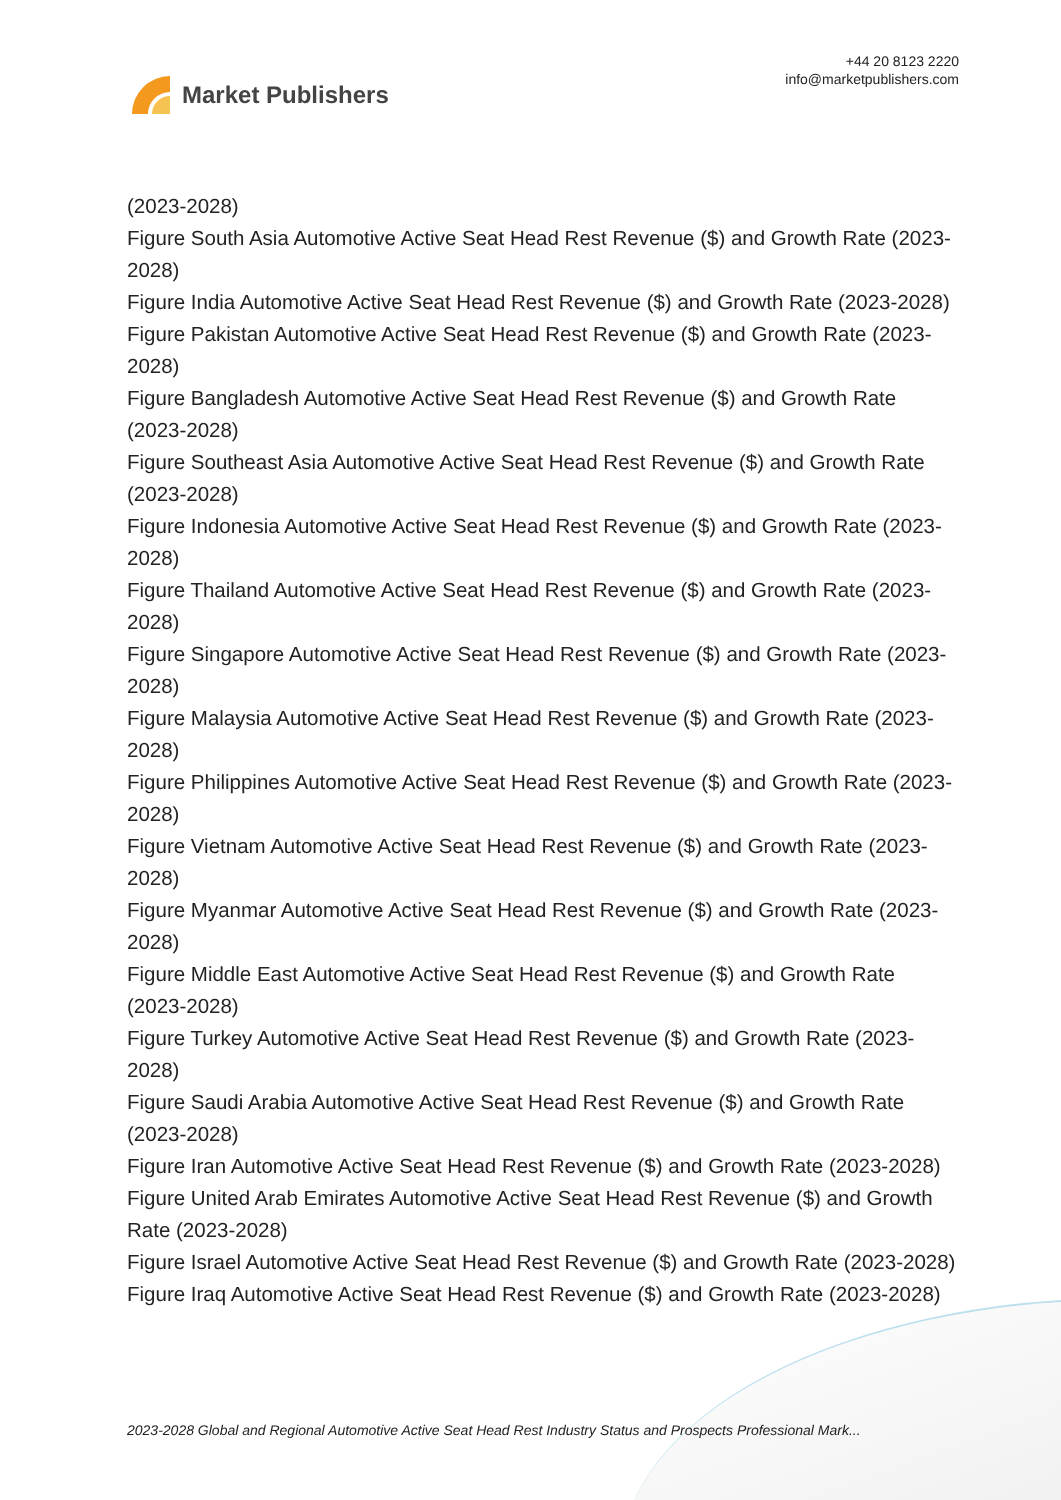Market Publishers
+44 20 8123 2220
info@marketpublishers.com
(2023-2028)
Figure South Asia Automotive Active Seat Head Rest Revenue ($) and Growth Rate (2023-2028)
Figure India Automotive Active Seat Head Rest Revenue ($) and Growth Rate (2023-2028)
Figure Pakistan Automotive Active Seat Head Rest Revenue ($) and Growth Rate (2023-2028)
Figure Bangladesh Automotive Active Seat Head Rest Revenue ($) and Growth Rate (2023-2028)
Figure Southeast Asia Automotive Active Seat Head Rest Revenue ($) and Growth Rate (2023-2028)
Figure Indonesia Automotive Active Seat Head Rest Revenue ($) and Growth Rate (2023-2028)
Figure Thailand Automotive Active Seat Head Rest Revenue ($) and Growth Rate (2023-2028)
Figure Singapore Automotive Active Seat Head Rest Revenue ($) and Growth Rate (2023-2028)
Figure Malaysia Automotive Active Seat Head Rest Revenue ($) and Growth Rate (2023-2028)
Figure Philippines Automotive Active Seat Head Rest Revenue ($) and Growth Rate (2023-2028)
Figure Vietnam Automotive Active Seat Head Rest Revenue ($) and Growth Rate (2023-2028)
Figure Myanmar Automotive Active Seat Head Rest Revenue ($) and Growth Rate (2023-2028)
Figure Middle East Automotive Active Seat Head Rest Revenue ($) and Growth Rate (2023-2028)
Figure Turkey Automotive Active Seat Head Rest Revenue ($) and Growth Rate (2023-2028)
Figure Saudi Arabia Automotive Active Seat Head Rest Revenue ($) and Growth Rate (2023-2028)
Figure Iran Automotive Active Seat Head Rest Revenue ($) and Growth Rate (2023-2028)
Figure United Arab Emirates Automotive Active Seat Head Rest Revenue ($) and Growth Rate (2023-2028)
Figure Israel Automotive Active Seat Head Rest Revenue ($) and Growth Rate (2023-2028)
Figure Iraq Automotive Active Seat Head Rest Revenue ($) and Growth Rate (2023-2028)
2023-2028 Global and Regional Automotive Active Seat Head Rest Industry Status and Prospects Professional Mark...